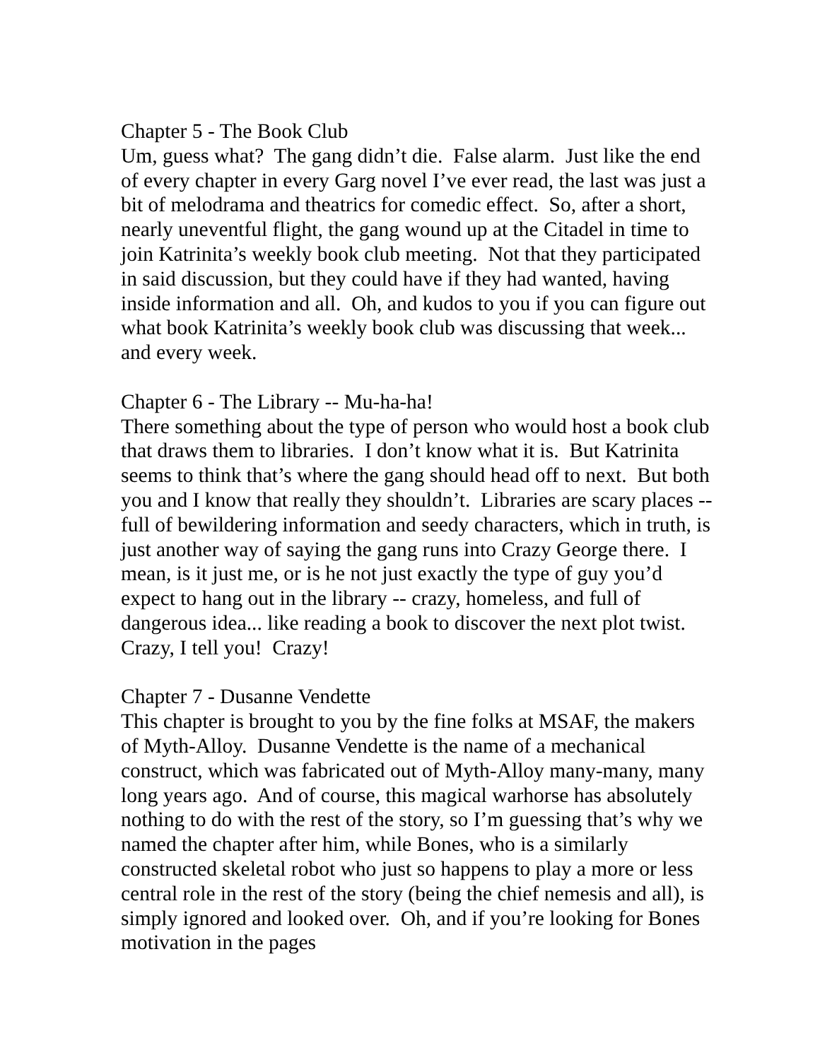Chapter 5 - The Book Club
Um, guess what? The gang didn’t die. False alarm. Just like the end of every chapter in every Garg novel I’ve ever read, the last was just a bit of melodrama and theatrics for comedic effect. So, after a short, nearly uneventful flight, the gang wound up at the Citadel in time to join Katrinita’s weekly book club meeting. Not that they participated in said discussion, but they could have if they had wanted, having inside information and all. Oh, and kudos to you if you can figure out what book Katrinita’s weekly book club was discussing that week... and every week.
Chapter 6 - The Library -- Mu-ha-ha!
There something about the type of person who would host a book club that draws them to libraries. I don’t know what it is. But Katrinita seems to think that’s where the gang should head off to next. But both you and I know that really they shouldn’t. Libraries are scary places -- full of bewildering information and seedy characters, which in truth, is just another way of saying the gang runs into Crazy George there. I mean, is it just me, or is he not just exactly the type of guy you’d expect to hang out in the library -- crazy, homeless, and full of dangerous idea... like reading a book to discover the next plot twist. Crazy, I tell you! Crazy!
Chapter 7 - Dusanne Vendette
This chapter is brought to you by the fine folks at MSAF, the makers of Myth-Alloy. Dusanne Vendette is the name of a mechanical construct, which was fabricated out of Myth-Alloy many-many, many long years ago. And of course, this magical warhorse has absolutely nothing to do with the rest of the story, so I’m guessing that’s why we named the chapter after him, while Bones, who is a similarly constructed skeletal robot who just so happens to play a more or less central role in the rest of the story (being the chief nemesis and all), is simply ignored and looked over. Oh, and if you’re looking for Bones motivation in the pages